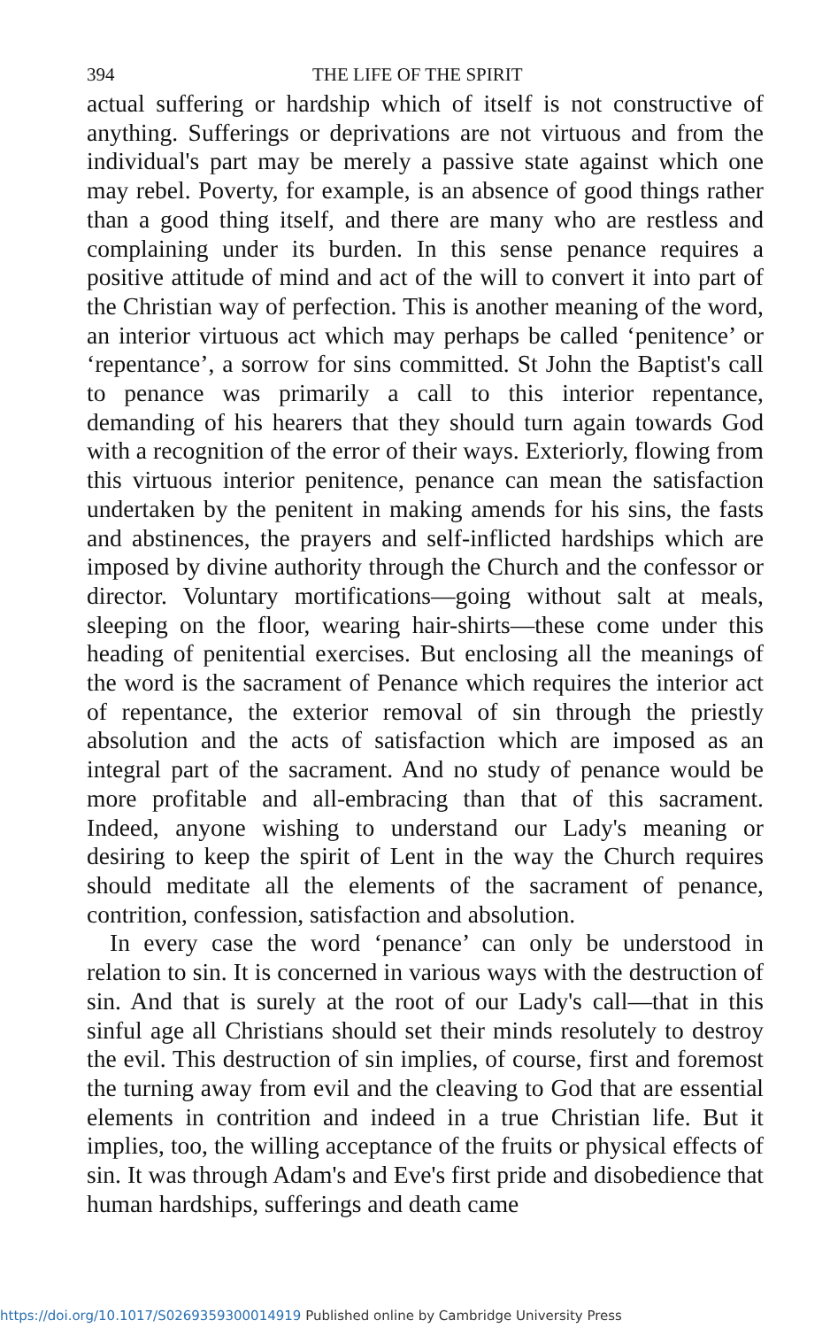394 THE LIFE OF THE SPIRIT
actual suffering or hardship which of itself is not constructive of anything. Sufferings or deprivations are not virtuous and from the individual's part may be merely a passive state against which one may rebel. Poverty, for example, is an absence of good things rather than a good thing itself, and there are many who are restless and complaining under its burden. In this sense penance requires a positive attitude of mind and act of the will to convert it into part of the Christian way of perfection. This is another meaning of the word, an interior virtuous act which may perhaps be called ‘penitence’ or ‘repentance’, a sorrow for sins committed. St John the Baptist's call to penance was primarily a call to this interior repentance, demanding of his hearers that they should turn again towards God with a recognition of the error of their ways. Exteriorly, flowing from this virtuous interior penitence, penance can mean the satisfaction undertaken by the penitent in making amends for his sins, the fasts and abstinences, the prayers and self-inflicted hardships which are imposed by divine authority through the Church and the confessor or director. Voluntary mortifications—going without salt at meals, sleeping on the floor, wearing hair-shirts—these come under this heading of penitential exercises. But enclosing all the meanings of the word is the sacrament of Penance which requires the interior act of repentance, the exterior removal of sin through the priestly absolution and the acts of satisfaction which are imposed as an integral part of the sacrament. And no study of penance would be more profitable and all-embracing than that of this sacrament. Indeed, anyone wishing to understand our Lady's meaning or desiring to keep the spirit of Lent in the way the Church requires should meditate all the elements of the sacrament of penance, contrition, confession, satisfaction and absolution.
In every case the word ‘penance’ can only be understood in relation to sin. It is concerned in various ways with the destruction of sin. And that is surely at the root of our Lady's call—that in this sinful age all Christians should set their minds resolutely to destroy the evil. This destruction of sin implies, of course, first and foremost the turning away from evil and the cleaving to God that are essential elements in contrition and indeed in a true Christian life. But it implies, too, the willing acceptance of the fruits or physical effects of sin. It was through Adam's and Eve's first pride and disobedience that human hardships, sufferings and death came
https://doi.org/10.1017/S0269359300014919 Published online by Cambridge University Press